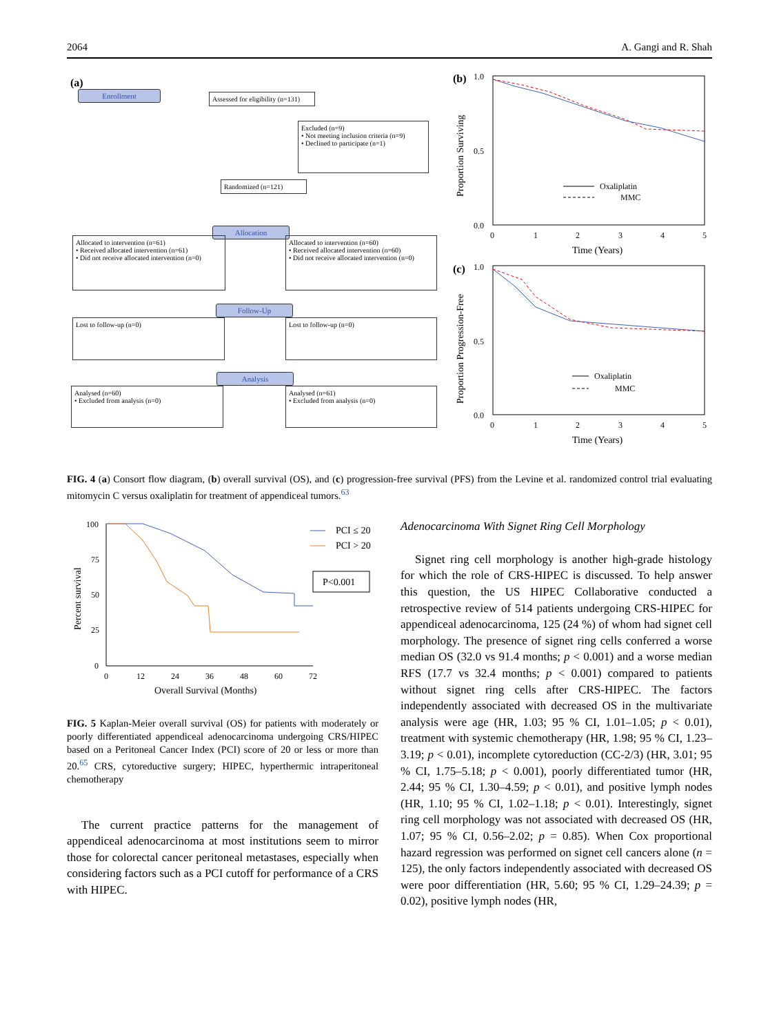2064 A. Gangi and R. Shah
(a)
Enrollment
Assessed for eligibility (n=131)
Excluded (n=9)
• Not meeting inclusion criteria (n=9)
• Declined to participate (n=1)
Randomized (n=121)
Allocation
Allocated to intervention (n=61)
• Received allocated intervention (n=61)
• Did not receive allocated intervention (n=0)
Allocated to intervention (n=60)
• Received allocated intervention (n=60)
• Did not receive allocated intervention (n=0)
Follow-Up
Lost to follow-up (n=0) Lost to follow-up (n=0)
Analysis
Analysed (n=60)
• Excluded from analysis (n=0)
Analysed (n=61)
• Excluded from analysis (n=0)
(b)
1.0
0.0
0.5
0
1
2
3
4
5
Time (Years)
Proportion Surviving
Oxaliplatin
MMC
(c)
1.0
0.0
0.5
0
1
2
3
4
5
Time (Years)
Proportion Progression-Free
Oxaliplatin
MMC
FIG. 4 (a) Consort flow diagram, (b) overall survival (OS), and (c) progression-free survival (PFS) from the Levine et al. randomized control trial evaluating mitomycin C versus oxaliplatin for treatment of appendiceal tumors.<sup>63</sup>
100
75
50
25
0
0
12
24
36
48
60
72
Overall Survival (Months)
Percent survival
PCI ≤ 20
PCI > 20
P<0.001
FIG. 5 Kaplan-Meier overall survival (OS) for patients with moderately or poorly differentiated appendiceal adenocarcinoma undergoing CRS/HIPEC based on a Peritoneal Cancer Index (PCI) score of 20 or less or more than 20.<sup>65</sup> CRS, cytoreductive surgery; HIPEC, hyperthermic intraperitoneal chemotherapy
The current practice patterns for the management of appendiceal adenocarcinoma at most institutions seem to mirror those for colorectal cancer peritoneal metastases, especially when considering factors such as a PCI cutoff for performance of a CRS with HIPEC.
Adenocarcinoma With Signet Ring Cell Morphology
Signet ring cell morphology is another high-grade histology for which the role of CRS-HIPEC is discussed. To help answer this question, the US HIPEC Collaborative conducted a retrospective review of 514 patients undergoing CRS-HIPEC for appendiceal adenocarcinoma, 125 (24 %) of whom had signet cell morphology. The presence of signet ring cells conferred a worse median OS (32.0 vs 91.4 months; p < 0.001) and a worse median RFS (17.7 vs 32.4 months; p < 0.001) compared to patients without signet ring cells after CRS-HIPEC. The factors independently associated with decreased OS in the multivariate analysis were age (HR, 1.03; 95 % CI, 1.01–1.05; p < 0.01), treatment with systemic chemotherapy (HR, 1.98; 95 % CI, 1.23–3.19; p < 0.01), incomplete cytoreduction (CC-2/3) (HR, 3.01; 95 % CI, 1.75–5.18; p < 0.001), poorly differentiated tumor (HR, 2.44; 95 % CI, 1.30–4.59; p < 0.01), and positive lymph nodes (HR, 1.10; 95 % CI, 1.02–1.18; p < 0.01). Interestingly, signet ring cell morphology was not associated with decreased OS (HR, 1.07; 95 % CI, 0.56–2.02; p = 0.85). When Cox proportional hazard regression was performed on signet cell cancers alone (n = 125), the only factors independently associated with decreased OS were poor differentiation (HR, 5.60; 95 % CI, 1.29–24.39; p = 0.02), positive lymph nodes (HR,